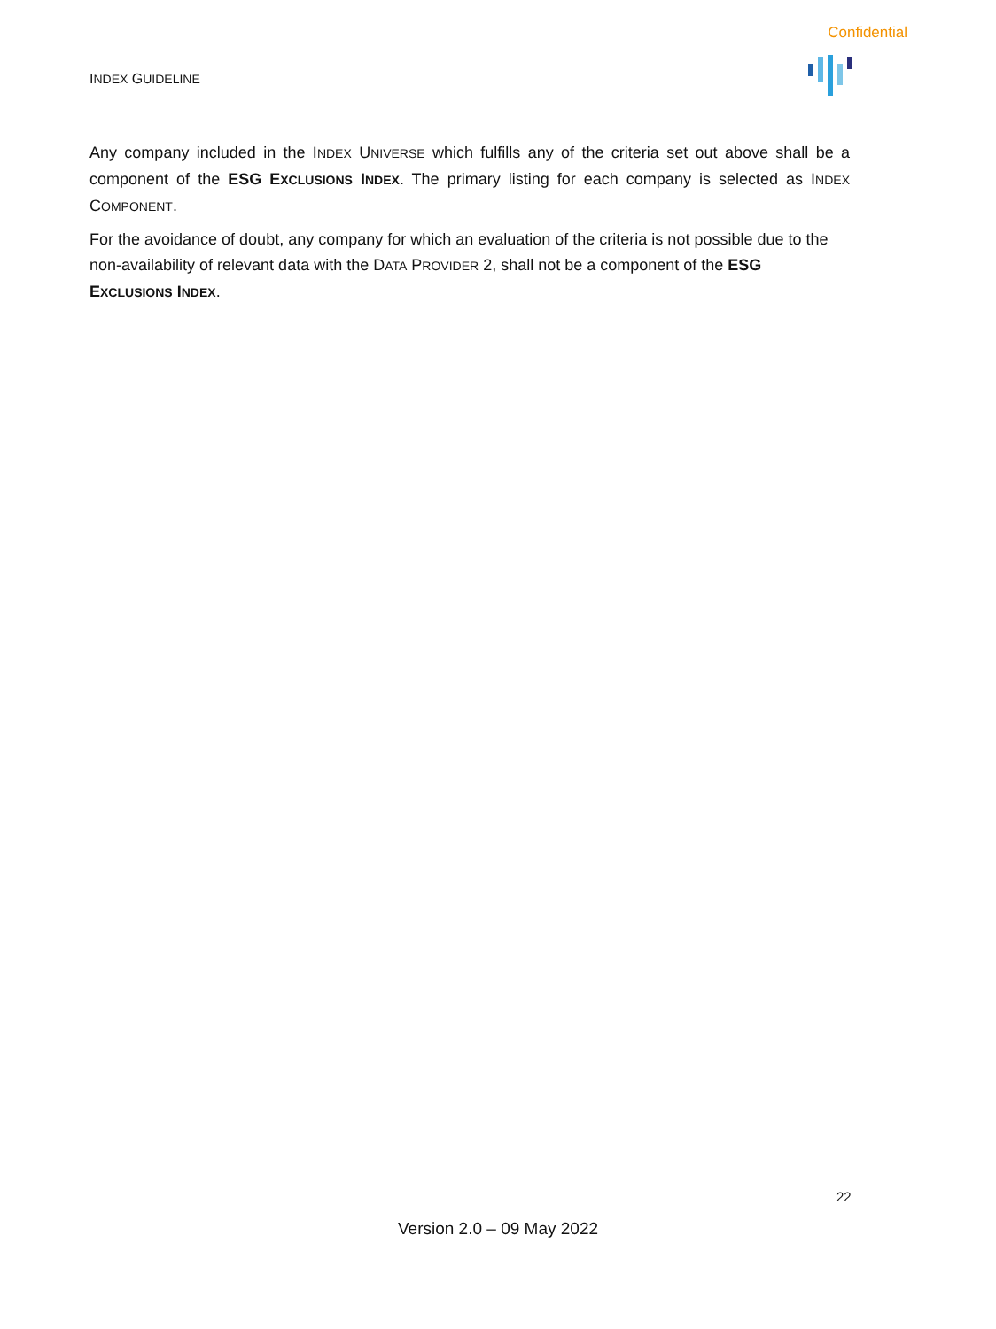Confidential
INDEX GUIDELINE
Any company included in the INDEX UNIVERSE which fulfills any of the criteria set out above shall be a component of the ESG EXCLUSIONS INDEX. The primary listing for each company is selected as INDEX COMPONENT.
For the avoidance of doubt, any company for which an evaluation of the criteria is not possible due to the non-availability of relevant data with the DATA PROVIDER 2, shall not be a component of the ESG
EXCLUSIONS INDEX.
22
Version 2.0 – 09 May 2022